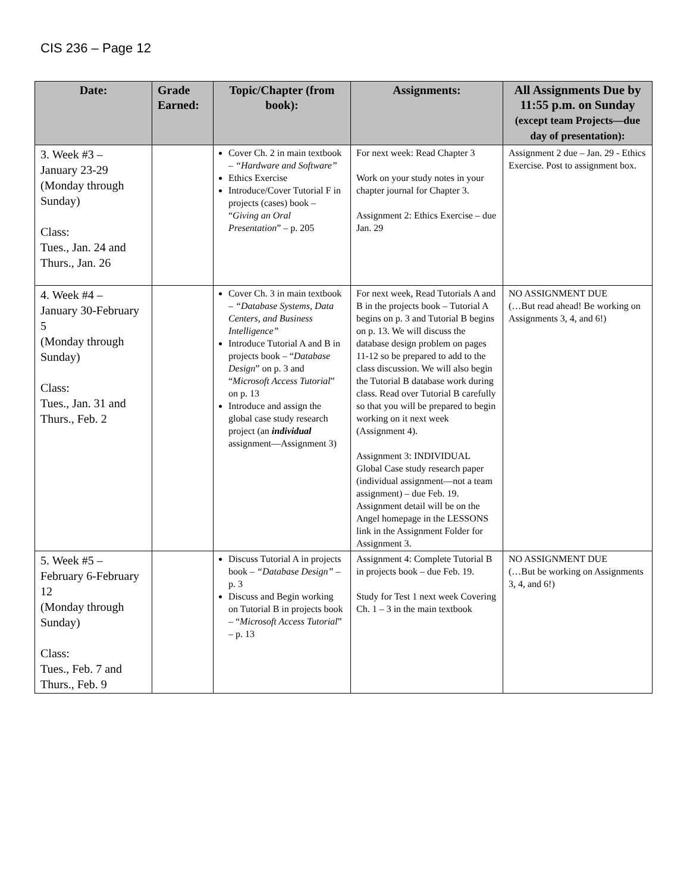CIS 236 – Page 12
| Date: | Grade Earned: | Topic/Chapter (from book): | Assignments: | All Assignments Due by 11:55 p.m. on Sunday (except team Projects—due day of presentation): |
| --- | --- | --- | --- | --- |
| 3. Week #3 – January 23-29 (Monday through Sunday) Class: Tues., Jan. 24 and Thurs., Jan. 26 | | Cover Ch. 2 in main textbook – “Hardware and Software” Ethics Exercise Introduce/Cover Tutorial F in projects (cases) book – “ Giving an Oral Presentation ” – p. 205 | For next week: Read Chapter 3 Work on your study notes in your chapter journal for Chapter 3. Assignment 2: Ethics Exercise – due Jan. 29 | Assignment 2 due – Jan. 29 - Ethics Exercise. Post to assignment box. |
| 4. Week #4 – January 30-February 5 (Monday through Sunday) Class: Tues., Jan. 31 and Thurs., Feb. 2 | | Cover Ch. 3 in main textbook – “Database Systems, Data Centers, and Business Intelligence” Introduce Tutorial A and B in projects book – “ Database Design ” on p. 3 and “ Microsoft Access Tutorial ” on p. 13 Introduce and assign the global case study research project (an individual assignment—Assignment 3) | For next week, Read Tutorials A and B in the projects book – Tutorial A begins on p. 3 and Tutorial B begins on p. 13. We will discuss the database design problem on pages 11-12 so be prepared to add to the class discussion. We will also begin the Tutorial B database work during class. Read over Tutorial B carefully so that you will be prepared to begin working on it next week (Assignment 4). Assignment 3: INDIVIDUAL Global Case study research paper (individual assignment—not a team assignment) – due Feb. 19. Assignment detail will be on the Angel homepage in the LESSONS link in the Assignment Folder for Assignment 3. | NO ASSIGNMENT DUE (…But read ahead! Be working on Assignments 3, 4, and 6!) |
| 5. Week #5 – February 6-February 12 (Monday through Sunday) Class: Tues., Feb. 7 and Thurs., Feb. 9 | | Discuss Tutorial A in projects book – “Database Design” – p. 3 Discuss and Begin working on Tutorial B in projects book – “ Microsoft Access Tutorial ” – p. 13 | Assignment 4: Complete Tutorial B in projects book – due Feb. 19. Study for Test 1 next week Covering Ch. 1 – 3 in the main textbook | NO ASSIGNMENT DUE (…But be working on Assignments 3, 4, and 6!) |